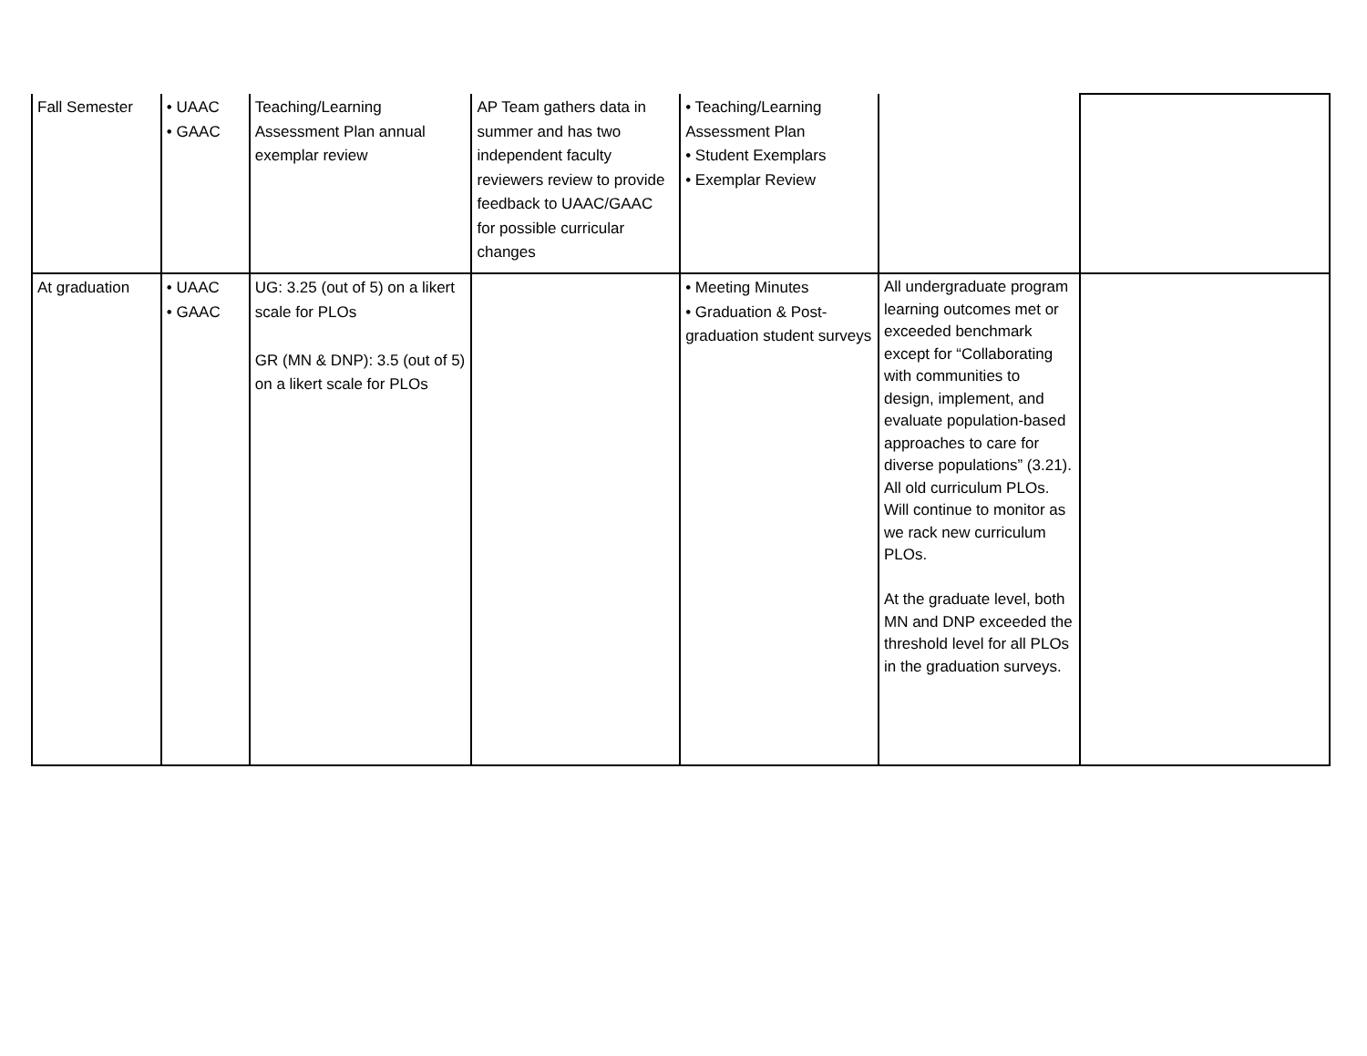| Fall Semester | • UAAC • GAAC | Teaching/Learning Assessment Plan annual exemplar review | AP Team gathers data in summer and has two independent faculty reviewers review to provide feedback to UAAC/GAAC for possible curricular changes | • Teaching/Learning Assessment Plan • Student Exemplars • Exemplar Review | | |
| At graduation | • UAAC • GAAC | UG: 3.25 (out of 5) on a likert scale for PLOs GR (MN & DNP): 3.5 (out of 5) on a likert scale for PLOs | | • Meeting Minutes • Graduation & Post-graduation student surveys | All undergraduate program learning outcomes met or exceeded benchmark except for “Collaborating with communities to design, implement, and evaluate population-based approaches to care for diverse populations” (3.21). All old curriculum PLOs. Will continue to monitor as we rack new curriculum PLOs. At the graduate level, both MN and DNP exceeded the threshold level for all PLOs in the graduation surveys. | |